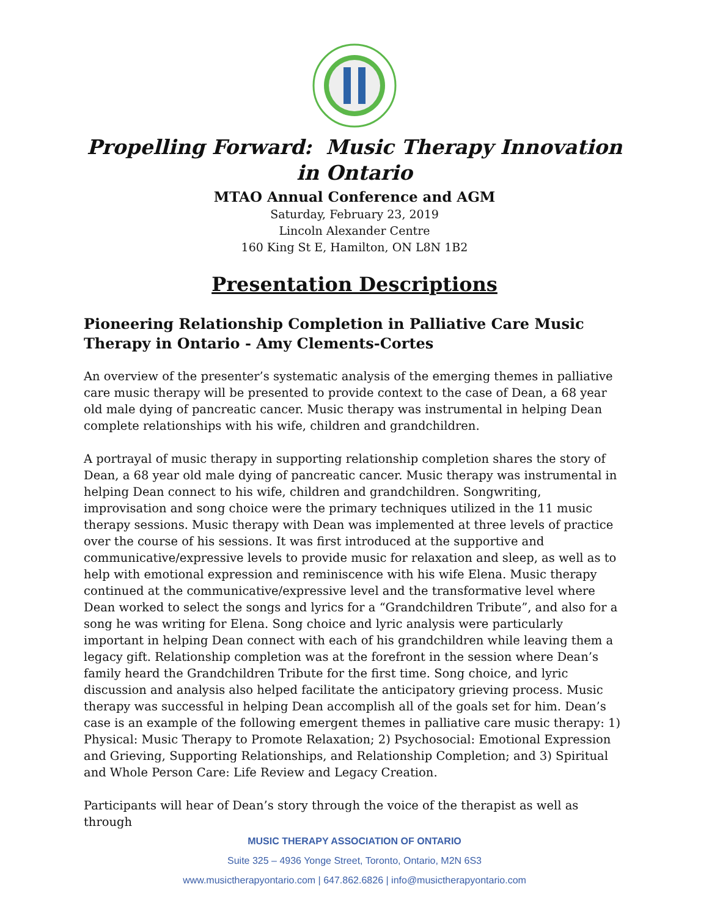Propelling Forward: Music Therapy Innovation in Ontario
MTAO Annual Conference and AGM
Saturday, February 23, 2019
Lincoln Alexander Centre
160 King St E, Hamilton, ON L8N 1B2
Presentation Descriptions
Pioneering Relationship Completion in Palliative Care Music Therapy in Ontario - Amy Clements-Cortes
An overview of the presenter’s systematic analysis of the emerging themes in palliative care music therapy will be presented to provide context to the case of Dean, a 68 year old male dying of pancreatic cancer. Music therapy was instrumental in helping Dean complete relationships with his wife, children and grandchildren.
A portrayal of music therapy in supporting relationship completion shares the story of Dean, a 68 year old male dying of pancreatic cancer. Music therapy was instrumental in helping Dean connect to his wife, children and grandchildren. Songwriting, improvisation and song choice were the primary techniques utilized in the 11 music therapy sessions. Music therapy with Dean was implemented at three levels of practice over the course of his sessions. It was first introduced at the supportive and communicative/expressive levels to provide music for relaxation and sleep, as well as to help with emotional expression and reminiscence with his wife Elena. Music therapy continued at the communicative/expressive level and the transformative level where Dean worked to select the songs and lyrics for a “Grandchildren Tribute”, and also for a song he was writing for Elena. Song choice and lyric analysis were particularly important in helping Dean connect with each of his grandchildren while leaving them a legacy gift. Relationship completion was at the forefront in the session where Dean’s family heard the Grandchildren Tribute for the first time. Song choice, and lyric discussion and analysis also helped facilitate the anticipatory grieving process. Music therapy was successful in helping Dean accomplish all of the goals set for him. Dean’s case is an example of the following emergent themes in palliative care music therapy: 1) Physical: Music Therapy to Promote Relaxation; 2) Psychosocial: Emotional Expression and Grieving, Supporting Relationships, and Relationship Completion; and 3) Spiritual and Whole Person Care: Life Review and Legacy Creation.
Participants will hear of Dean’s story through the voice of the therapist as well as through
MUSIC THERAPY ASSOCIATION OF ONTARIO
Suite 325 – 4936 Yonge Street, Toronto, Ontario, M2N 6S3
www.musictherapyontario.com | 647.862.6826 | info@musictherapyontario.com